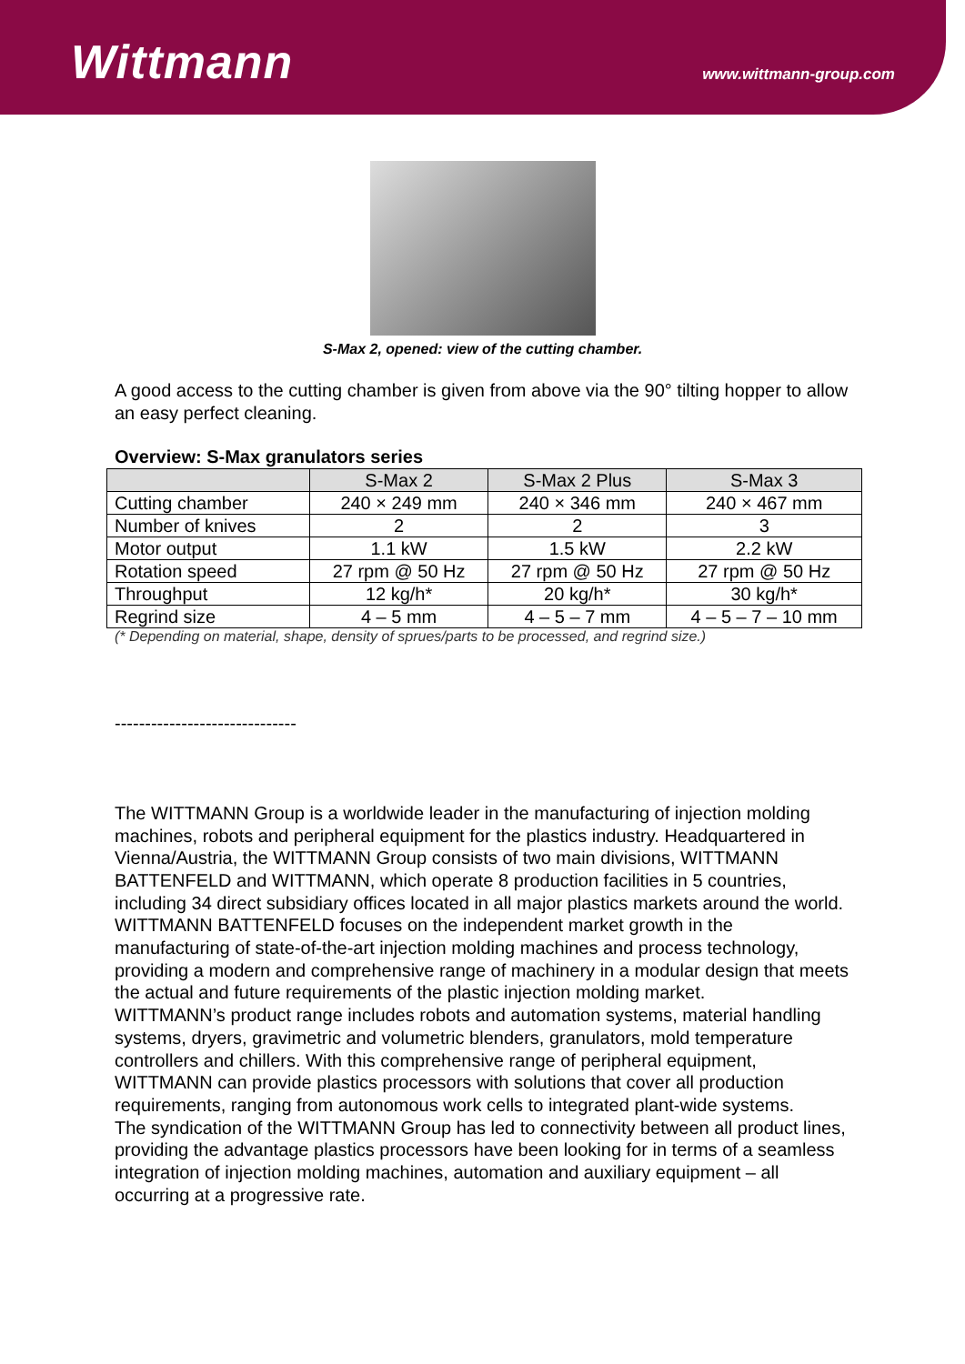Wittmann
www.wittmann-group.com
S-Max 2, opened: view of the cutting chamber.
A good access to the cutting chamber is given from above via the 90° tilting hopper to allow an easy perfect cleaning.
Overview: S-Max granulators series
| | S-Max 2 | S-Max 2 Plus | S-Max 3 |
| --- | --- | --- | --- |
| Cutting chamber | 240 × 249 mm | 240 × 346 mm | 240 × 467 mm |
| Number of knives | 2 | 2 | 3 |
| Motor output | 1.1 kW | 1.5 kW | 2.2 kW |
| Rotation speed | 27 rpm @ 50 Hz | 27 rpm @ 50 Hz | 27 rpm @ 50 Hz |
| Throughput | 12 kg/h* | 20 kg/h* | 30 kg/h* |
| Regrind size | 4 – 5 mm | 4 – 5 – 7 mm | 4 – 5 – 7 – 10 mm |
(* Depending on material, shape, density of sprues/parts to be processed, and regrind size.)
------------------------------
The WITTMANN Group is a worldwide leader in the manufacturing of injection molding machines, robots and peripheral equipment for the plastics industry. Headquartered in Vienna/Austria, the WITTMANN Group consists of two main divisions, WITTMANN BATTENFELD and WITTMANN, which operate 8 production facilities in 5 countries, including 34 direct subsidiary offices located in all major plastics markets around the world.
WITTMANN BATTENFELD focuses on the independent market growth in the manufacturing of state-of-the-art injection molding machines and process technology, providing a modern and comprehensive range of machinery in a modular design that meets the actual and future requirements of the plastic injection molding market.
WITTMANN’s product range includes robots and automation systems, material handling systems, dryers, gravimetric and volumetric blenders, granulators, mold temperature controllers and chillers. With this comprehensive range of peripheral equipment, WITTMANN can provide plastics processors with solutions that cover all production requirements, ranging from autonomous work cells to integrated plant-wide systems.
The syndication of the WITTMANN Group has led to connectivity between all product lines, providing the advantage plastics processors have been looking for in terms of a seamless integration of injection molding machines, automation and auxiliary equipment – all occurring at a progressive rate.